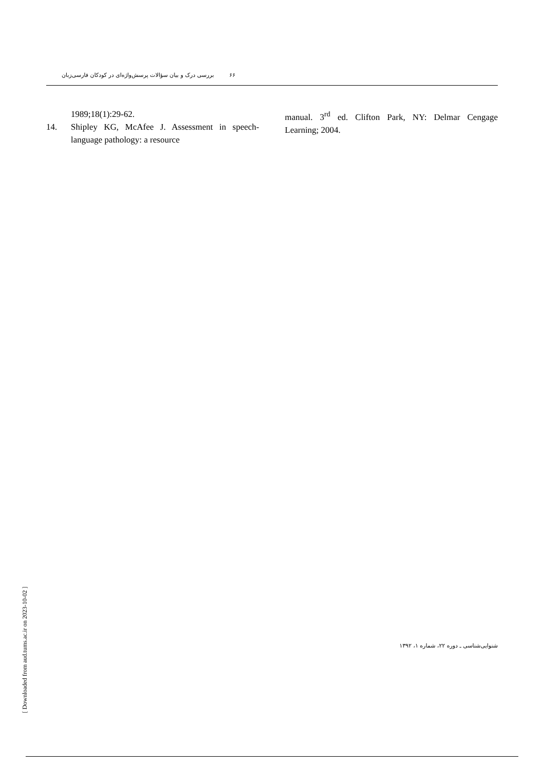۶۶ بررسی درک و بیان سؤالات پرسش‌واژه‌ای در کودکان فارسی‌زبان
1989;18(1):29-62.
14. Shipley KG, McAfee J. Assessment in speech-language pathology: a resource
manual. 3<sup>rd</sup> ed. Clifton Park, NY: Delmar Cengage Learning; 2004.
شنوایی‌شناسی ـ دوره ۲۲، شماره ۱، ۱۳۹۲
[ Downloaded from aud.tums.ac.ir on 2023-10-02 ]